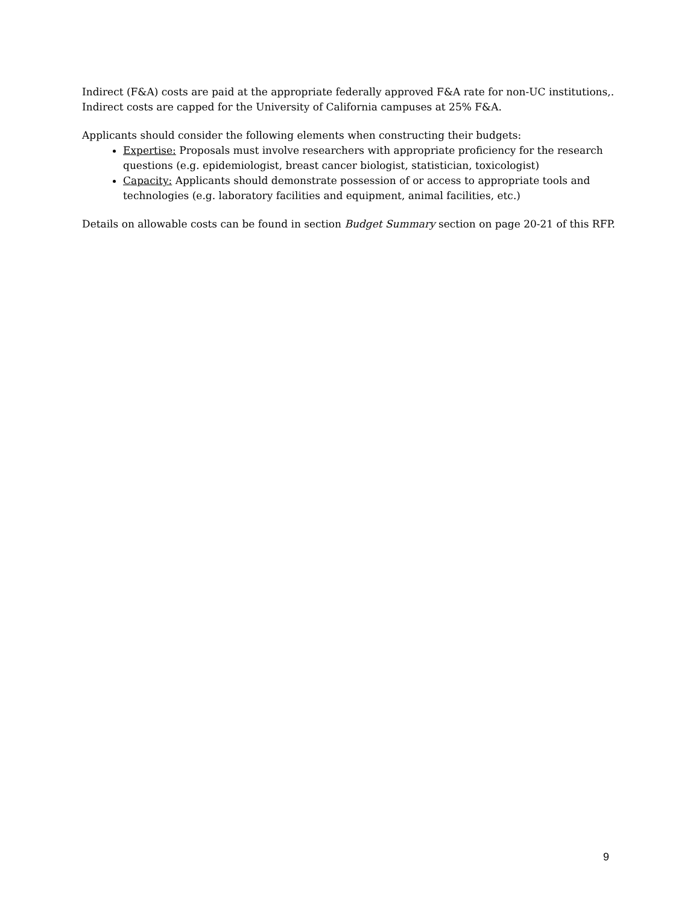Indirect (F&A) costs are paid at the appropriate federally approved F&A rate for non-UC institutions,. Indirect costs are capped for the University of California campuses at 25% F&A.
Applicants should consider the following elements when constructing their budgets:
Expertise: Proposals must involve researchers with appropriate proficiency for the research questions (e.g. epidemiologist, breast cancer biologist, statistician, toxicologist)
Capacity: Applicants should demonstrate possession of or access to appropriate tools and technologies (e.g. laboratory facilities and equipment, animal facilities, etc.)
Details on allowable costs can be found in section Budget Summary section on page 20-21 of this RFP.
9